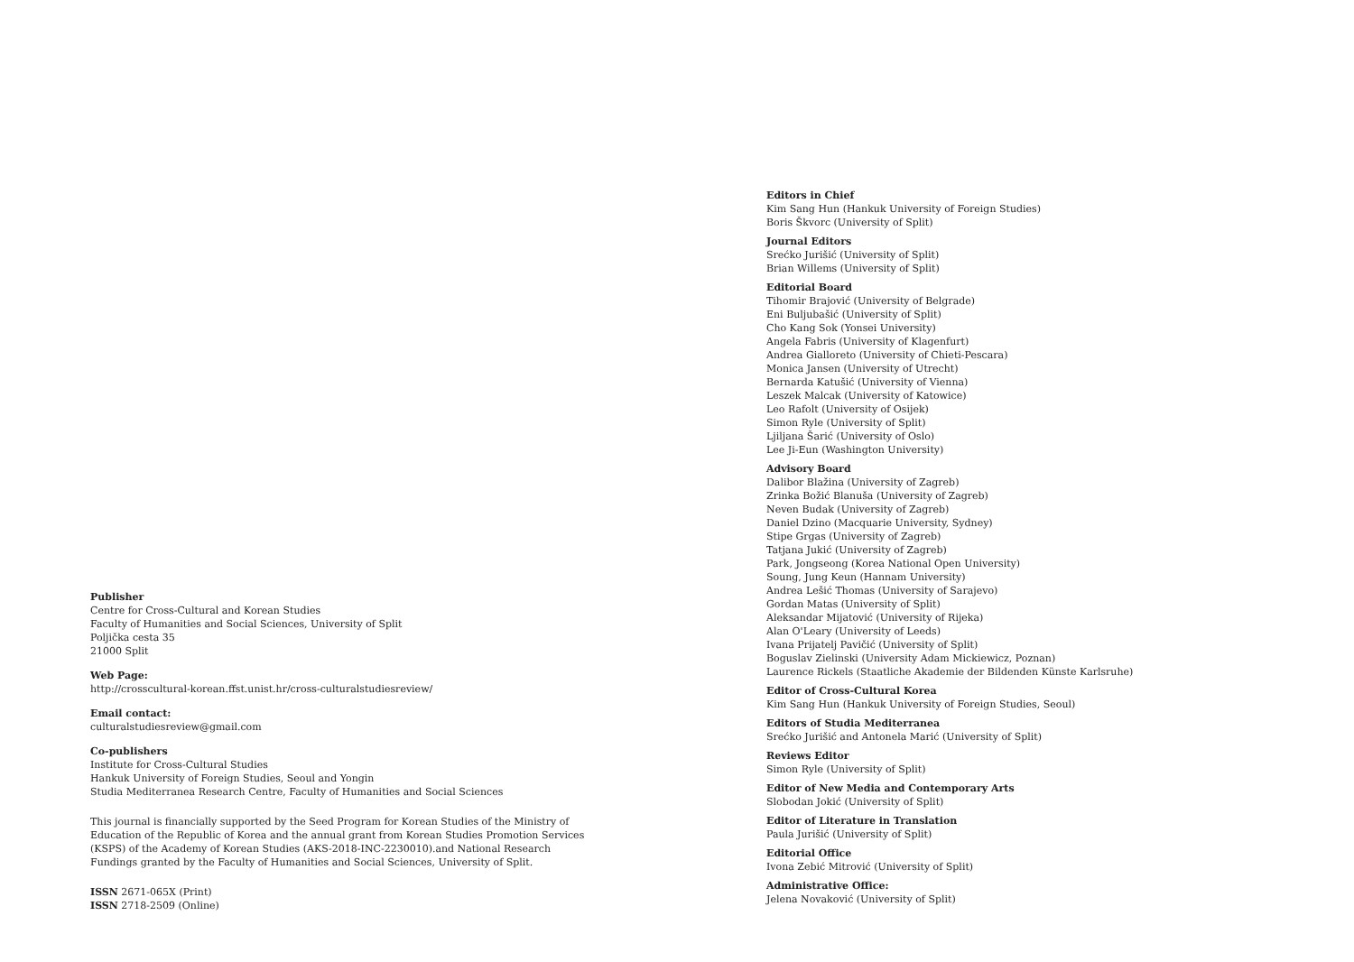Publisher
Centre for Cross-Cultural and Korean Studies
Faculty of Humanities and Social Sciences, University of Split
Poljička cesta 35
21000 Split
Web Page:
http://crosscultural-korean.ffst.unist.hr/cross-culturalstudiesreview/
Email contact:
culturalstudiesreview@gmail.com
Co-publishers
Institute for Cross-Cultural Studies
Hankuk University of Foreign Studies, Seoul and Yongin
Studia Mediterranea Research Centre, Faculty of Humanities and Social Sciences
This journal is financially supported by the Seed Program for Korean Studies of the Ministry of Education of the Republic of Korea and the annual grant from Korean Studies Promotion Services (KSPS) of the Academy of Korean Studies (AKS-2018-INC-2230010).and National Research Fundings granted by the Faculty of Humanities and Social Sciences, University of Split.
ISSN 2671-065X (Print)
ISSN 2718-2509 (Online)
Editors in Chief
Kim Sang Hun (Hankuk University of Foreign Studies)
Boris Škvorc (University of Split)
Journal Editors
Srećko Jurišić (University of Split)
Brian Willems (University of Split)
Editorial Board
Tihomir Brajović (University of Belgrade)
Eni Buljubašić (University of Split)
Cho Kang Sok (Yonsei University)
Angela Fabris (University of Klagenfurt)
Andrea Gialloreto (University of Chieti-Pescara)
Monica Jansen (University of Utrecht)
Bernarda Katušić (University of Vienna)
Leszek Malcak (University of Katowice)
Leo Rafolt (University of Osijek)
Simon Ryle (University of Split)
Ljiljana Šarić (University of Oslo)
Lee Ji-Eun (Washington University)
Advisory Board
Dalibor Blažina (University of Zagreb)
Zrinka Božić Blanuša (University of Zagreb)
Neven Budak (University of Zagreb)
Daniel Dzino (Macquarie University, Sydney)
Stipe Grgas (University of Zagreb)
Tatjana Jukić (University of Zagreb)
Park, Jongseong (Korea National Open University)
Soung, Jung Keun (Hannam University)
Andrea Lešić Thomas (University of Sarajevo)
Gordan Matas (University of Split)
Aleksandar Mijatović (University of Rijeka)
Alan O'Leary (University of Leeds)
Ivana Prijatelj Pavičić (University of Split)
Boguslav Zielinski (University Adam Mickiewicz, Poznan)
Laurence Rickels (Staatliche Akademie der Bildenden Künste Karlsruhe)
Editor of Cross-Cultural Korea
Kim Sang Hun (Hankuk University of Foreign Studies, Seoul)
Editors of Studia Mediterranea
Srećko Jurišić and Antonela Marić (University of Split)
Reviews Editor
Simon Ryle (University of Split)
Editor of New Media and Contemporary Arts
Slobodan Jokić (University of Split)
Editor of Literature in Translation
Paula Jurišić (University of Split)
Editorial Office
Ivona Zebić Mitrović (University of Split)
Administrative Office:
Jelena Novaković (University of Split)